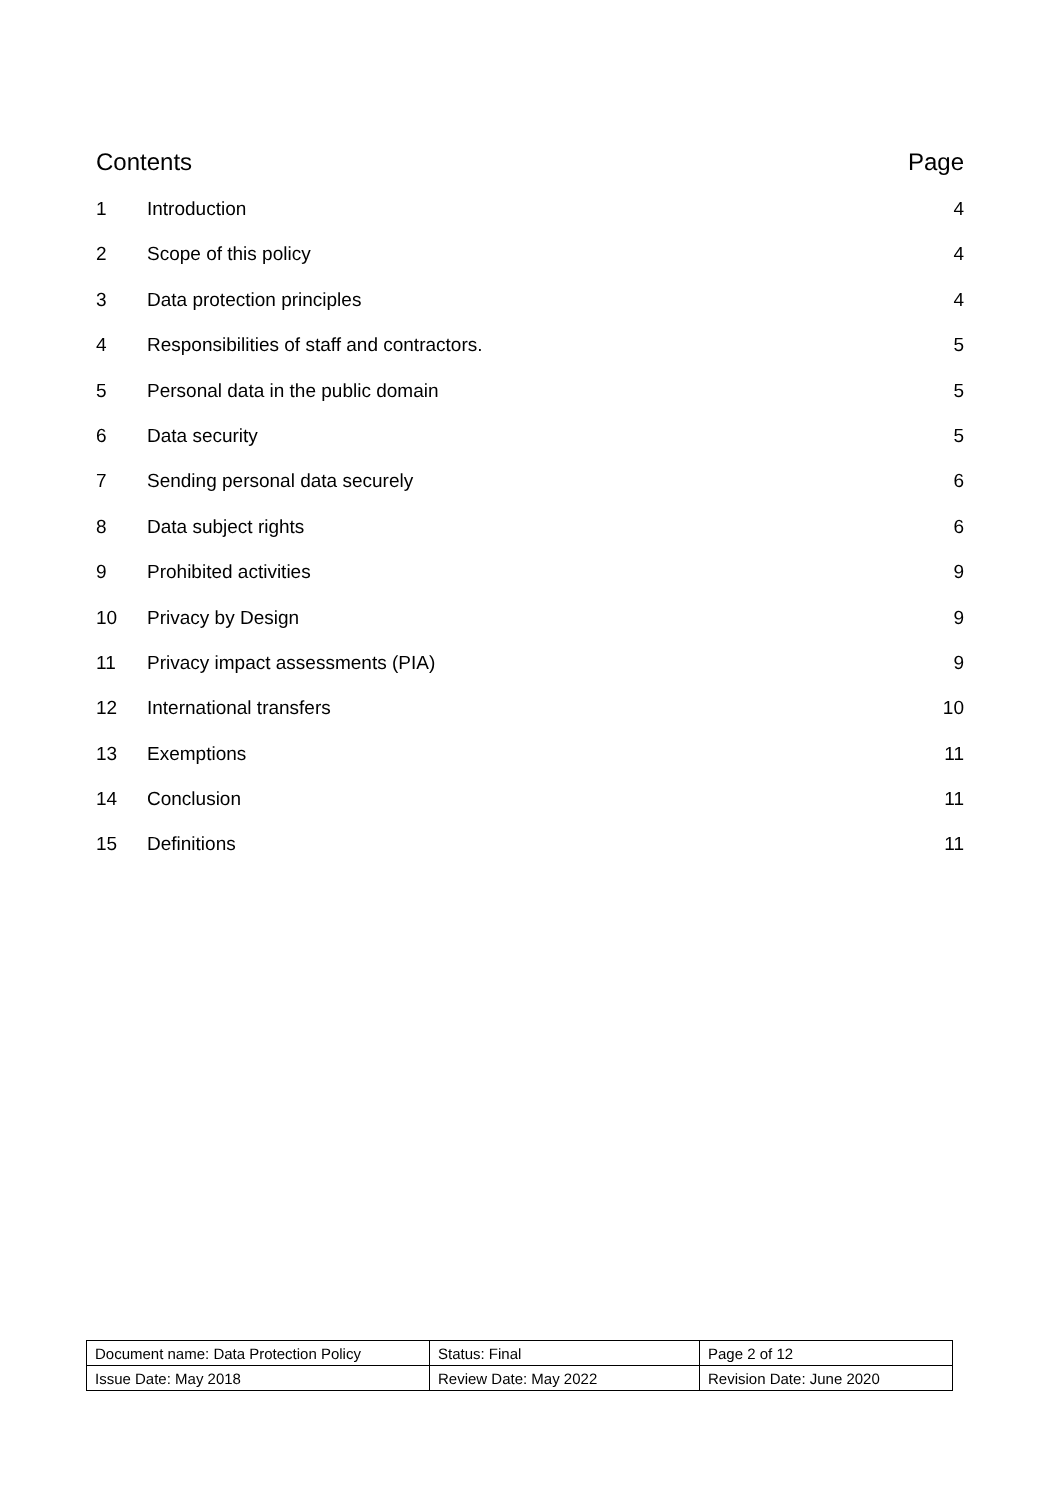Contents Page
1 Introduction 4
2 Scope of this policy 4
3 Data protection principles 4
4 Responsibilities of staff and contractors. 5
5 Personal data in the public domain 5
6 Data security 5
7 Sending personal data securely 6
8 Data subject rights 6
9 Prohibited activities 9
10 Privacy by Design 9
11 Privacy impact assessments (PIA) 9
12 International transfers 10
13 Exemptions 11
14 Conclusion 11
15 Definitions 11
| Document name: Data Protection Policy | Status: Final | Page 2 of 12 |
| Issue Date: May 2018 | Review Date: May 2022 | Revision Date: June 2020 |